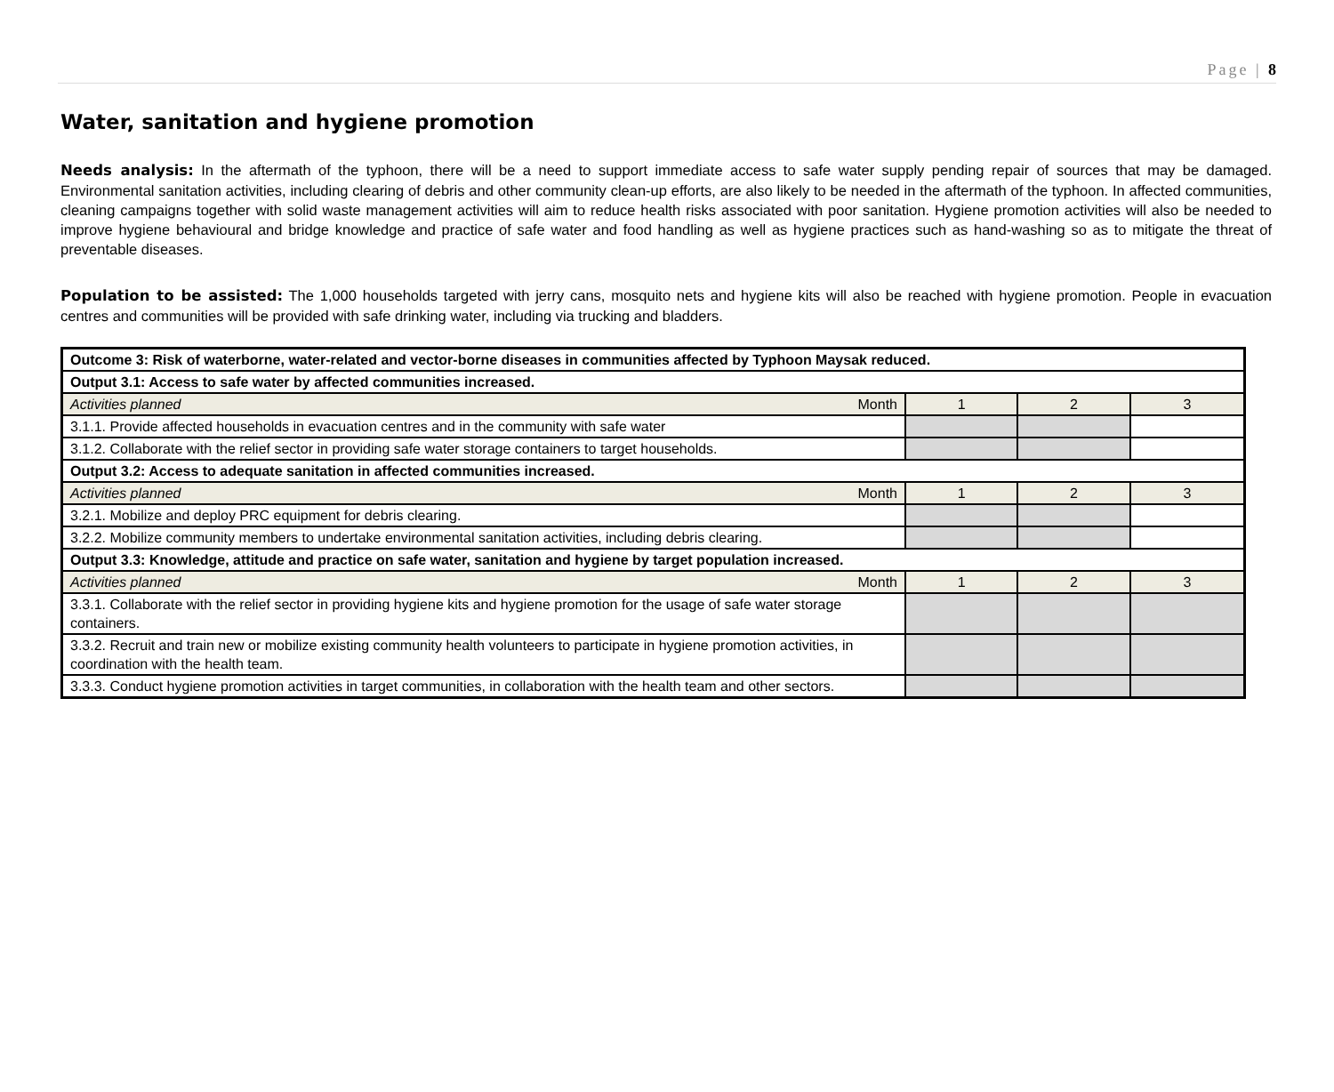Page | 8
Water, sanitation and hygiene promotion
Needs analysis: In the aftermath of the typhoon, there will be a need to support immediate access to safe water supply pending repair of sources that may be damaged. Environmental sanitation activities, including clearing of debris and other community clean-up efforts, are also likely to be needed in the aftermath of the typhoon. In affected communities, cleaning campaigns together with solid waste management activities will aim to reduce health risks associated with poor sanitation. Hygiene promotion activities will also be needed to improve hygiene behavioural and bridge knowledge and practice of safe water and food handling as well as hygiene practices such as hand-washing so as to mitigate the threat of preventable diseases.
Population to be assisted: The 1,000 households targeted with jerry cans, mosquito nets and hygiene kits will also be reached with hygiene promotion. People in evacuation centres and communities will be provided with safe drinking water, including via trucking and bladders.
| Outcome 3: Risk of waterborne, water-related and vector-borne diseases in communities affected by Typhoon Maysak reduced. | | | |
| Output 3.1: Access to safe water by affected communities increased. | | | |
| Activities planned Month | 1 | 2 | 3 |
| 3.1.1. Provide affected households in evacuation centres and in the community with safe water | | | |
| 3.1.2. Collaborate with the relief sector in providing safe water storage containers to target households. | | | |
| Output 3.2: Access to adequate sanitation in affected communities increased. | | | |
| Activities planned Month | 1 | 2 | 3 |
| 3.2.1. Mobilize and deploy PRC equipment for debris clearing. | | | |
| 3.2.2. Mobilize community members to undertake environmental sanitation activities, including debris clearing. | | | |
| Output 3.3: Knowledge, attitude and practice on safe water, sanitation and hygiene by target population increased. | | | |
| Activities planned Month | 1 | 2 | 3 |
| 3.3.1. Collaborate with the relief sector in providing hygiene kits and hygiene promotion for the usage of safe water storage containers. | | | |
| 3.3.2. Recruit and train new or mobilize existing community health volunteers to participate in hygiene promotion activities, in coordination with the health team. | | | |
| 3.3.3. Conduct hygiene promotion activities in target communities, in collaboration with the health team and other sectors. | | | |